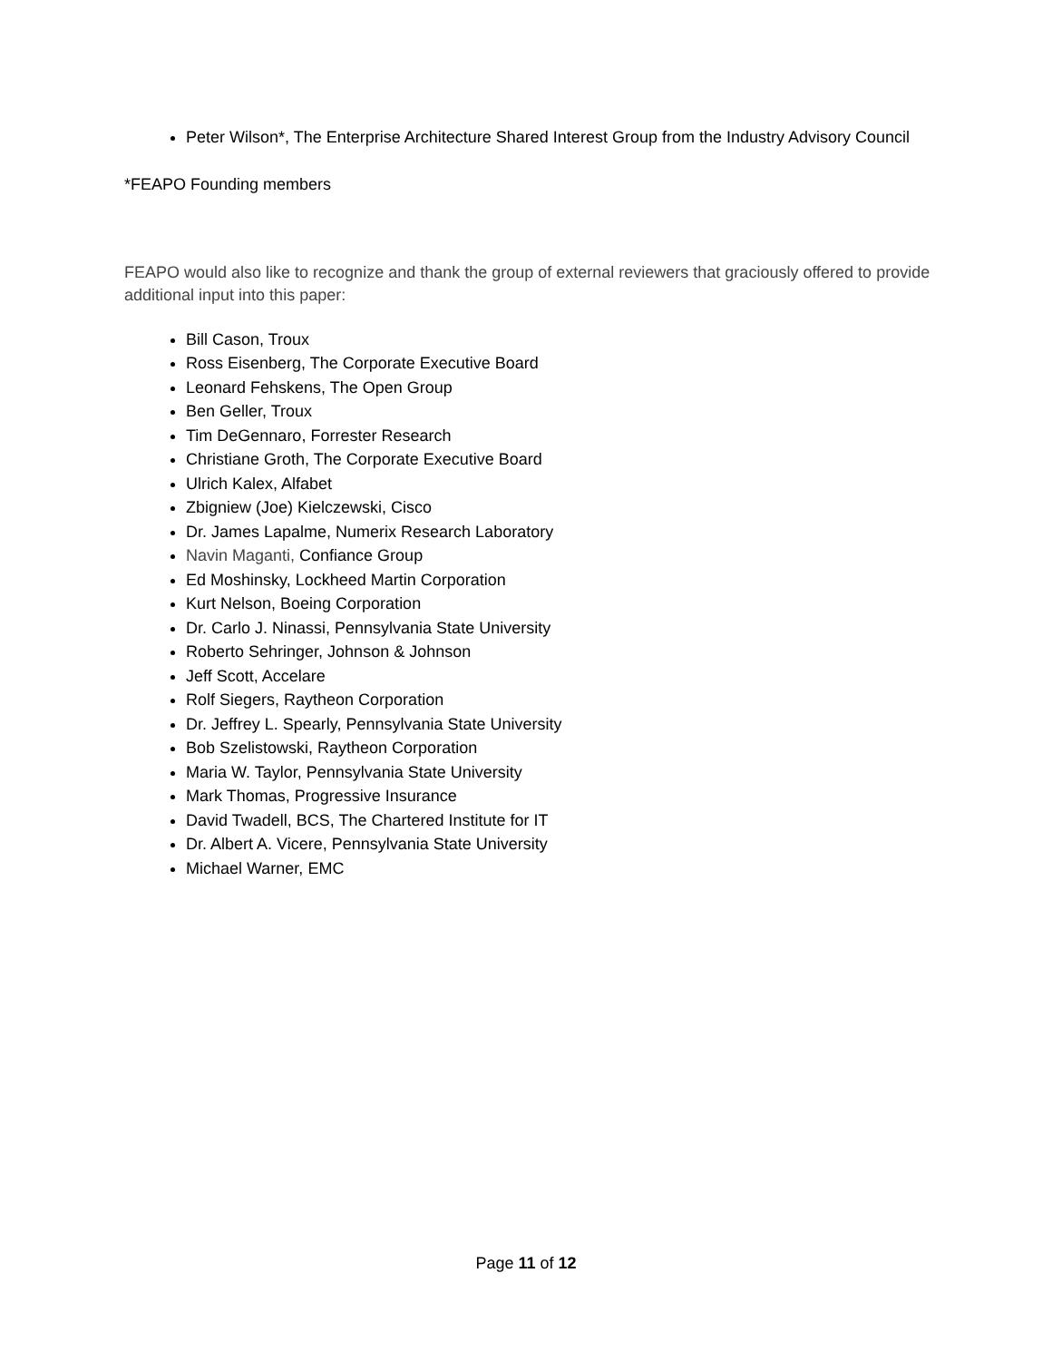Peter Wilson*, The Enterprise Architecture Shared Interest Group from the Industry Advisory Council
*FEAPO Founding members
FEAPO would also like to recognize and thank the group of external reviewers that graciously offered to provide additional input into this paper:
Bill Cason, Troux
Ross Eisenberg, The Corporate Executive Board
Leonard Fehskens, The Open Group
Ben Geller, Troux
Tim DeGennaro, Forrester Research
Christiane Groth, The Corporate Executive Board
Ulrich Kalex, Alfabet
Zbigniew (Joe) Kielczewski, Cisco
Dr. James Lapalme, Numerix Research Laboratory
Navin Maganti, Confiance Group
Ed Moshinsky, Lockheed Martin Corporation
Kurt Nelson, Boeing Corporation
Dr. Carlo J. Ninassi, Pennsylvania State University
Roberto Sehringer, Johnson & Johnson
Jeff Scott, Accelare
Rolf Siegers, Raytheon Corporation
Dr. Jeffrey L. Spearly, Pennsylvania State University
Bob Szelistowski, Raytheon Corporation
Maria W. Taylor, Pennsylvania State University
Mark Thomas, Progressive Insurance
David Twadell, BCS, The Chartered Institute for IT
Dr. Albert A. Vicere, Pennsylvania State University
Michael Warner, EMC
Page 11 of 12